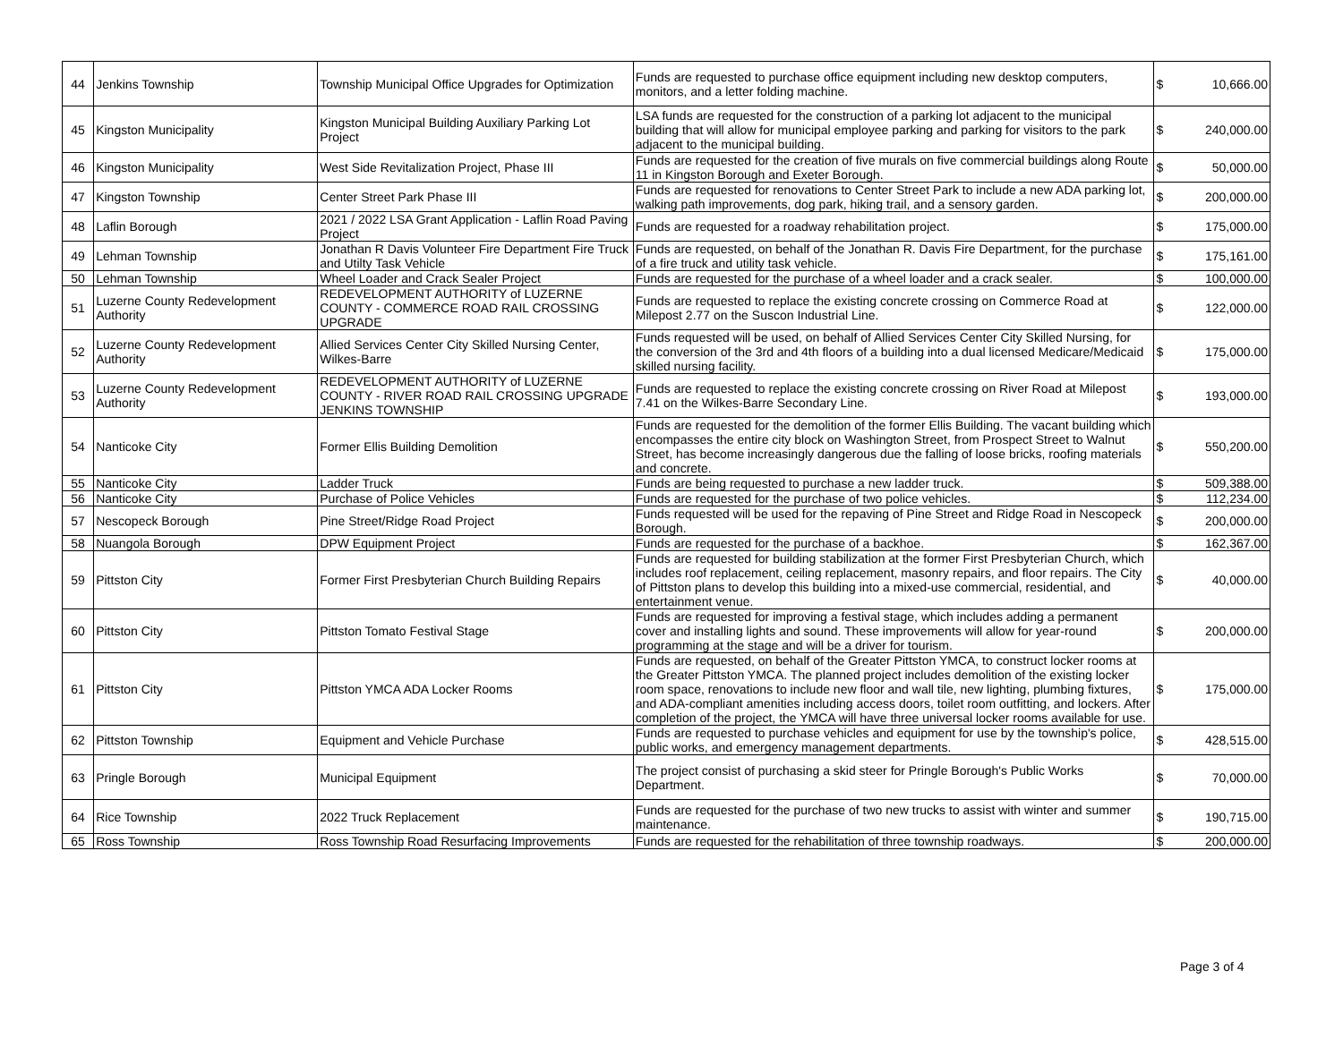| 44 | Jenkins Township | Township Municipal Office Upgrades for Optimization | Funds are requested to purchase office equipment including new desktop computers, monitors, and a letter folding machine. | $ | 10,666.00 |
| 45 | Kingston Municipality | Kingston Municipal Building Auxiliary Parking Lot Project | LSA funds are requested for the construction of a parking lot adjacent to the municipal building that will allow for municipal employee parking and parking for visitors to the park adjacent to the municipal building. | $ | 240,000.00 |
| 46 | Kingston Municipality | West Side Revitalization Project, Phase III | Funds are requested for the creation of five murals on five commercial buildings along Route 11 in Kingston Borough and Exeter Borough. | $ | 50,000.00 |
| 47 | Kingston Township | Center Street Park Phase III | Funds are requested for renovations to Center Street Park to include a new ADA parking lot, walking path improvements, dog park, hiking trail, and a sensory garden. | $ | 200,000.00 |
| 48 | Laflin Borough | 2021 / 2022 LSA Grant Application - Laflin Road Paving Project | Funds are requested for a roadway rehabilitation project. | $ | 175,000.00 |
| 49 | Lehman Township | Jonathan R Davis Volunteer Fire Department Fire Truck and Utilty Task Vehicle | Funds are requested, on behalf of the Jonathan R. Davis Fire Department, for the purchase of a fire truck and utility task vehicle. | $ | 175,161.00 |
| 50 | Lehman Township | Wheel Loader and Crack Sealer Project | Funds are requested for the purchase of a wheel loader and a crack sealer. | $ | 100,000.00 |
| 51 | Luzerne County Redevelopment Authority | REDEVELOPMENT AUTHORITY of LUZERNE COUNTY - COMMERCE ROAD RAIL CROSSING UPGRADE | Funds are requested to replace the existing concrete crossing on Commerce Road at Milepost 2.77 on the Suscon Industrial Line. | $ | 122,000.00 |
| 52 | Luzerne County Redevelopment Authority | Allied Services Center City Skilled Nursing Center, Wilkes-Barre | Funds requested will be used, on behalf of Allied Services Center City Skilled Nursing, for the conversion of the 3rd and 4th floors of a building into a dual licensed Medicare/Medicaid skilled nursing facility. | $ | 175,000.00 |
| 53 | Luzerne County Redevelopment Authority | REDEVELOPMENT AUTHORITY of LUZERNE COUNTY - RIVER ROAD RAIL CROSSING UPGRADE JENKINS TOWNSHIP | Funds are requested to replace the existing concrete crossing on River Road at Milepost 7.41 on the Wilkes-Barre Secondary Line. | $ | 193,000.00 |
| 54 | Nanticoke City | Former Ellis Building Demolition | Funds are requested for the demolition of the former Ellis Building. The vacant building which encompasses the entire city block on Washington Street, from Prospect Street to Walnut Street, has become increasingly dangerous due the falling of loose bricks, roofing materials and concrete. | $ | 550,200.00 |
| 55 | Nanticoke City | Ladder Truck | Funds are being requested to purchase a new ladder truck. | $ | 509,388.00 |
| 56 | Nanticoke City | Purchase of Police Vehicles | Funds are requested for the purchase of two police vehicles. | $ | 112,234.00 |
| 57 | Nescopeck Borough | Pine Street/Ridge Road Project | Funds requested will be used for the repaving of Pine Street and Ridge Road in Nescopeck Borough. | $ | 200,000.00 |
| 58 | Nuangola Borough | DPW Equipment Project | Funds are requested for the purchase of a backhoe. | $ | 162,367.00 |
| 59 | Pittston City | Former First Presbyterian Church Building Repairs | Funds are requested for building stabilization at the former First Presbyterian Church, which includes roof replacement, ceiling replacement, masonry repairs, and floor repairs. The City of Pittston plans to develop this building into a mixed-use commercial, residential, and entertainment venue. | $ | 40,000.00 |
| 60 | Pittston City | Pittston Tomato Festival Stage | Funds are requested for improving a festival stage, which includes adding a permanent cover and installing lights and sound. These improvements will allow for year-round programming at the stage and will be a driver for tourism. | $ | 200,000.00 |
| 61 | Pittston City | Pittston YMCA ADA Locker Rooms | Funds are requested, on behalf of the Greater Pittston YMCA, to construct locker rooms at the Greater Pittston YMCA. The planned project includes demolition of the existing locker room space, renovations to include new floor and wall tile, new lighting, plumbing fixtures, and ADA-compliant amenities including access doors, toilet room outfitting, and lockers. After completion of the project, the YMCA will have three universal locker rooms available for use. | $ | 175,000.00 |
| 62 | Pittston Township | Equipment and Vehicle Purchase | Funds are requested to purchase vehicles and equipment for use by the township's police, public works, and emergency management departments. | $ | 428,515.00 |
| 63 | Pringle Borough | Municipal Equipment | The project consist of purchasing a skid steer for Pringle Borough's Public Works Department. | $ | 70,000.00 |
| 64 | Rice Township | 2022 Truck Replacement | Funds are requested for the purchase of two new trucks to assist with winter and summer maintenance. | $ | 190,715.00 |
| 65 | Ross Township | Ross Township Road Resurfacing Improvements | Funds are requested for the rehabilitation of three township roadways. | $ | 200,000.00 |
Page 3 of 4